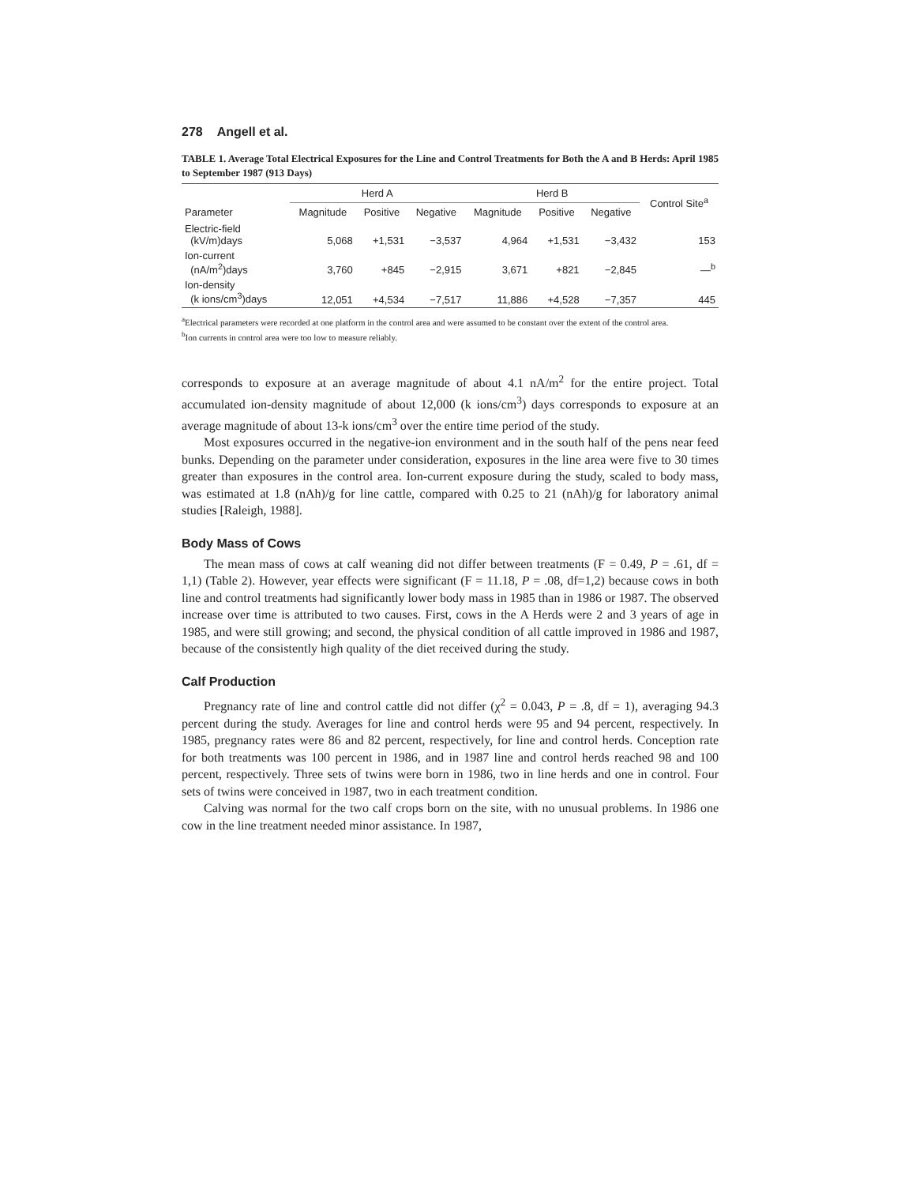278 Angell et al.
TABLE 1. Average Total Electrical Exposures for the Line and Control Treatments for Both the A and B Herds: April 1985 to September 1987 (913 Days)
| Parameter | Herd A | | | Herd B | | | Control Site<sup>a</sup> |
| --- | --- | --- | --- | --- | --- | --- | --- |
| | Magnitude | Positive | Negative | Magnitude | Positive | Negative | |
| Electric-field (kV/m)days | 5,068 | +1,531 | −3,537 | 4,964 | +1,531 | −3,432 | 153 |
| Ion-current (nA/m<sup>2</sup>)days | 3,760 | +845 | −2,915 | 3,671 | +821 | −2,845 | —<sup>b</sup> |
| Ion-density (k ions/cm<sup>3</sup>)days | 12,051 | +4,534 | −7,517 | 11,886 | +4,528 | −7,357 | 445 |
<sup>a</sup> Electrical parameters were recorded at one platform in the control area and were assumed to be constant over the extent of the control area.
<sup>b</sup> Ion currents in control area were too low to measure reliably.
corresponds to exposure at an average magnitude of about 4.1 nA/m<sup>2</sup> for the entire project. Total accumulated ion-density magnitude of about 12,000 (k ions/cm<sup>3</sup>) days corresponds to exposure at an average magnitude of about 13-k ions/cm<sup>3</sup> over the entire time period of the study.
Most exposures occurred in the negative-ion environment and in the south half of the pens near feed bunks. Depending on the parameter under consideration, exposures in the line area were five to 30 times greater than exposures in the control area. Ion-current exposure during the study, scaled to body mass, was estimated at 1.8 (nAh)/g for line cattle, compared with 0.25 to 21 (nAh)/g for laboratory animal studies [Raleigh, 1988].
Body Mass of Cows
The mean mass of cows at calf weaning did not differ between treatments (F = 0.49, P = .61, df = 1,1) (Table 2). However, year effects were significant (F = 11.18, P = .08, df=1,2) because cows in both line and control treatments had significantly lower body mass in 1985 than in 1986 or 1987. The observed increase over time is attributed to two causes. First, cows in the A Herds were 2 and 3 years of age in 1985, and were still growing; and second, the physical condition of all cattle improved in 1986 and 1987, because of the consistently high quality of the diet received during the study.
Calf Production
Pregnancy rate of line and control cattle did not differ (χ<sup>2</sup> = 0.043, P = .8, df = 1), averaging 94.3 percent during the study. Averages for line and control herds were 95 and 94 percent, respectively. In 1985, pregnancy rates were 86 and 82 percent, respectively, for line and control herds. Conception rate for both treatments was 100 percent in 1986, and in 1987 line and control herds reached 98 and 100 percent, respectively. Three sets of twins were born in 1986, two in line herds and one in control. Four sets of twins were conceived in 1987, two in each treatment condition.
Calving was normal for the two calf crops born on the site, with no unusual problems. In 1986 one cow in the line treatment needed minor assistance. In 1987,